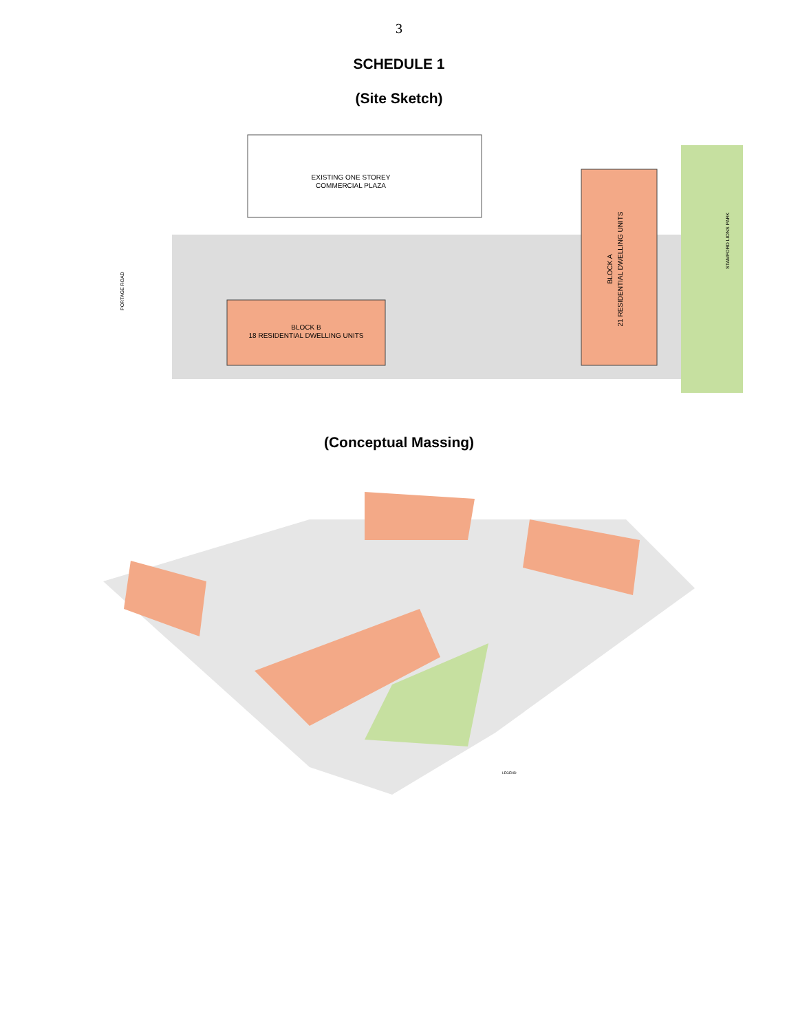3
SCHEDULE 1
(Site Sketch)
EXISTING ONE STOREY
COMMERCIAL PLAZA
BLOCK B
18 RESIDENTIAL DWELLING UNITS
BLOCK A
21 RESIDENTIAL DWELLING UNITS
PORTAGE ROAD
STAMFORD LIONS PARK
(Conceptual Massing)
LEGEND